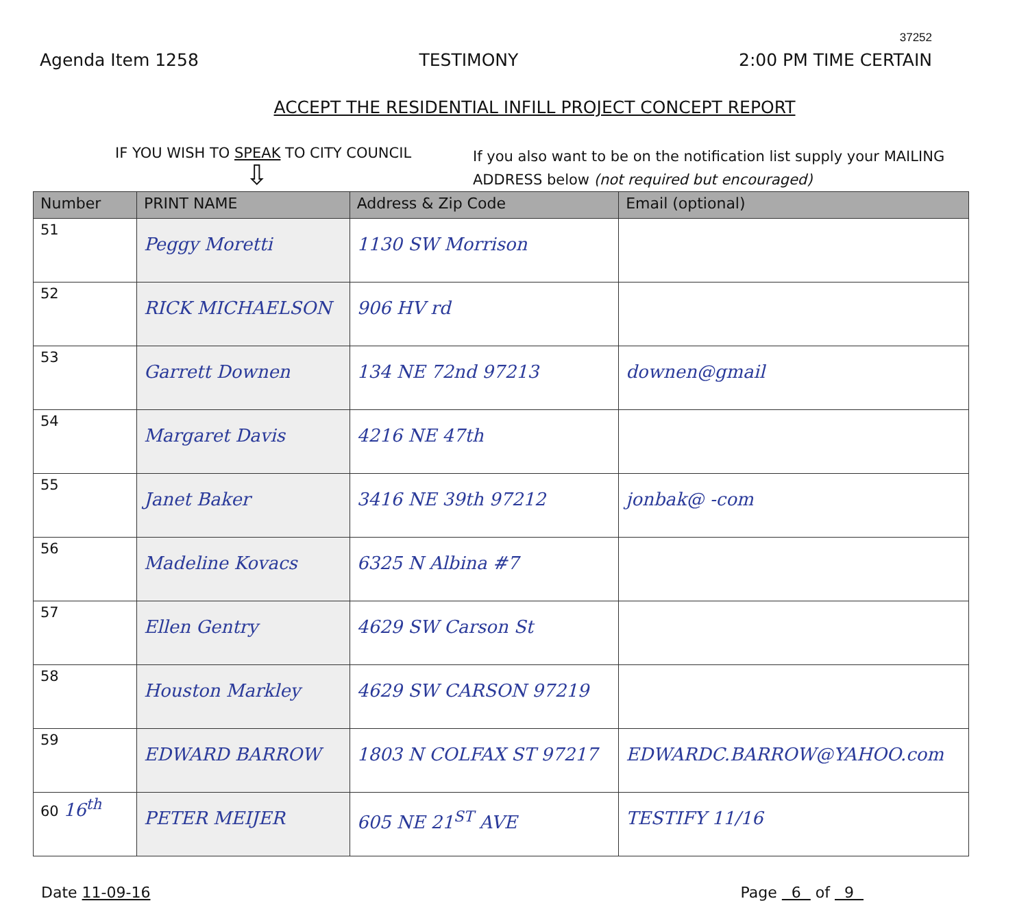37252
Agenda Item 1258 TESTIMONY 2:00 PM TIME CERTAIN
ACCEPT THE RESIDENTIAL INFILL PROJECT CONCEPT REPORT
IF YOU WISH TO SPEAK TO CITY COUNCIL
⇩
If you also want to be on the notification list supply your MAILING ADDRESS below (not required but encouraged)
| Number | PRINT NAME | Address & Zip Code | Email (optional) |
| --- | --- | --- | --- |
| 51 | Peggy Moretti | 1130 SW Morrison | |
| 52 | RICK MICHAELSON | 906 HV rd | |
| 53 | Garrett Downen | 134 NE 72nd 97213 | downen@gmail |
| 54 | Margaret Davis | 4216 NE 47th | |
| 55 | Janet Baker | 3416 NE 39th 97212 | jonbak@ -com |
| 56 | Madeline Kovacs | 6325 N Albina #7 | |
| 57 | Ellen Gentry | 4629 SW Carson St | |
| 58 | Houston Markley | 4629 SW CARSON 97219 | |
| 59 | EDWARD BARROW | 1803 N COLFAX ST 97217 | EDWARDC.BARROW@YAHOO.com |
| 60 16<sup>th</sup> | PETER MEIJER | 605 NE 21<sup>ST</sup> AVE | TESTIFY 11/16 |
Date 11-09-16 Page 6 of 9